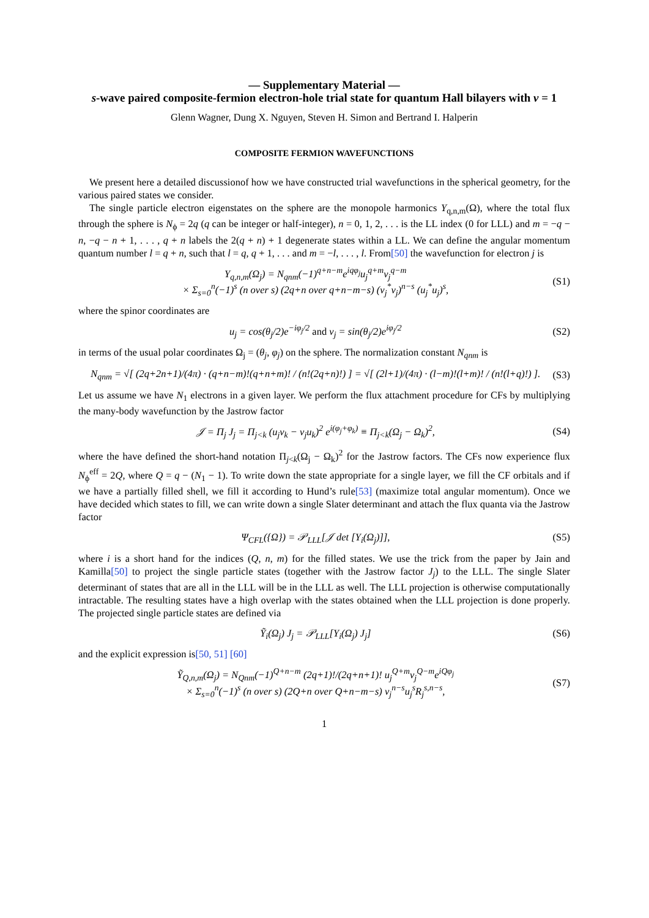— Supplementary Material —
s-wave paired composite-fermion electron-hole trial state for quantum Hall bilayers with ν = 1
Glenn Wagner, Dung X. Nguyen, Steven H. Simon and Bertrand I. Halperin
COMPOSITE FERMION WAVEFUNCTIONS
We present here a detailed discussionof how we have constructed trial wavefunctions in the spherical geometry, for the various paired states we consider.
The single particle electron eigenstates on the sphere are the monopole harmonics Y<sub>q,n,m</sub>(Ω), where the total flux through the sphere is N<sub>ϕ</sub> = 2q (q can be integer or half-integer), n = 0, 1, 2, . . . is the LL index (0 for LLL) and m = −q − n, −q − n + 1, . . . , q + n labels the 2(q + n) + 1 degenerate states within a LL. We can define the angular momentum quantum number l = q + n, such that l = q, q + 1, . . . and m = −l, . . . , l. From[50] the wavefunction for electron j is
Y<sub>q,n,m</sub>(Ω<sub>j</sub>) = N<sub>qnm</sub>(−1)<sup>q+n−m</sup>e<sup>iqφ<sub>j</sub></sup>u<sub>j</sub><sup>q+m</sup>v<sub>j</sub><sup>q−m</sup>
× Σ<sub>s=0</sub><sup>n</sup>(−1)<sup>s</sup> (n over s) (2q+n over q+n−m−s) (v<sub>j</sub><sup>*</sup>v<sub>j</sub>)<sup>n−s</sup> (u<sub>j</sub><sup>*</sup>u<sub>j</sub>)<sup>s</sup>, (S1)
where the spinor coordinates are
u<sub>j</sub> = cos(θ<sub>j</sub>/2)e<sup>−iφ<sub>j</sub>/2</sup> and v<sub>j</sub> = sin(θ<sub>j</sub>/2)e<sup>iφ<sub>j</sub>/2</sup> (S2)
in terms of the usual polar coordinates Ω<sub>j</sub> = (θ<sub>j</sub>, φ<sub>j</sub>) on the sphere. The normalization constant N<sub>qnm</sub> is
N<sub>qnm</sub> = √[ (2q+2n+1)/(4π) · (q+n−m)!(q+n+m)! / (n!(2q+n)!) ] = √[ (2l+1)/(4π) · (l−m)!(l+m)! / (n!(l+q)!) ]. (S3)
Let us assume we have N<sub>1</sub> electrons in a given layer. We perform the flux attachment procedure for CFs by multiplying the many-body wavefunction by the Jastrow factor
𝒥 = Π<sub>j</sub> J<sub>j</sub> = Π<sub>j<k</sub> (u<sub>j</sub>v<sub>k</sub> − v<sub>j</sub>u<sub>k</sub>)<sup>2</sup> e<sup>i(φ<sub>j</sub>+φ<sub>k</sub>)</sup> ≡ Π<sub>j<k</sub>(Ω<sub>j</sub> − Ω<sub>k</sub>)<sup>2</sup>, (S4)
where the have defined the short-hand notation Π<sub>j<k</sub>(Ω<sub>j</sub> − Ω<sub>k</sub>)<sup>2</sup> for the Jastrow factors. The CFs now experience flux N<sub>ϕ</sub><sup>eff</sup> = 2Q, where Q = q − (N<sub>1</sub> − 1). To write down the state appropriate for a single layer, we fill the CF orbitals and if we have a partially filled shell, we fill it according to Hund’s rule[53] (maximize total angular momentum). Once we have decided which states to fill, we can write down a single Slater determinant and attach the flux quanta via the Jastrow factor
Ψ<sub>CFL</sub>({Ω}) = 𝒫<sub>LLL</sub>[𝒥 det [Y<sub>i</sub>(Ω<sub>j</sub>)]], (S5)
where i is a short hand for the indices (Q, n, m) for the filled states. We use the trick from the paper by Jain and Kamilla[50] to project the single particle states (together with the Jastrow factor J<sub>j</sub>) to the LLL. The single Slater determinant of states that are all in the LLL will be in the LLL as well. The LLL projection is otherwise computationally intractable. The resulting states have a high overlap with the states obtained when the LLL projection is done properly. The projected single particle states are defined via
Ỹ<sub>i</sub>(Ω<sub>j</sub>) J<sub>j</sub> = 𝒫<sub>LLL</sub>[Y<sub>i</sub>(Ω<sub>j</sub>) J<sub>j</sub>] (S6)
and the explicit expression is[50, 51] [60]
Ỹ<sub>Q,n,m</sub>(Ω<sub>j</sub>) = N<sub>Qnm</sub>(−1)<sup>Q+n−m</sup> (2q+1)!/(2q+n+1)! u<sub>j</sub><sup>Q+m</sup>v<sub>j</sub><sup>Q−m</sup>e<sup>iQφ<sub>j</sub></sup>
× Σ<sub>s=0</sub><sup>n</sup>(−1)<sup>s</sup> (n over s) (2Q+n over Q+n−m−s) v<sub>j</sub><sup>n−s</sup>u<sub>j</sub><sup>s</sup>R<sub>j</sub><sup>s,n−s</sup>, (S7)
1